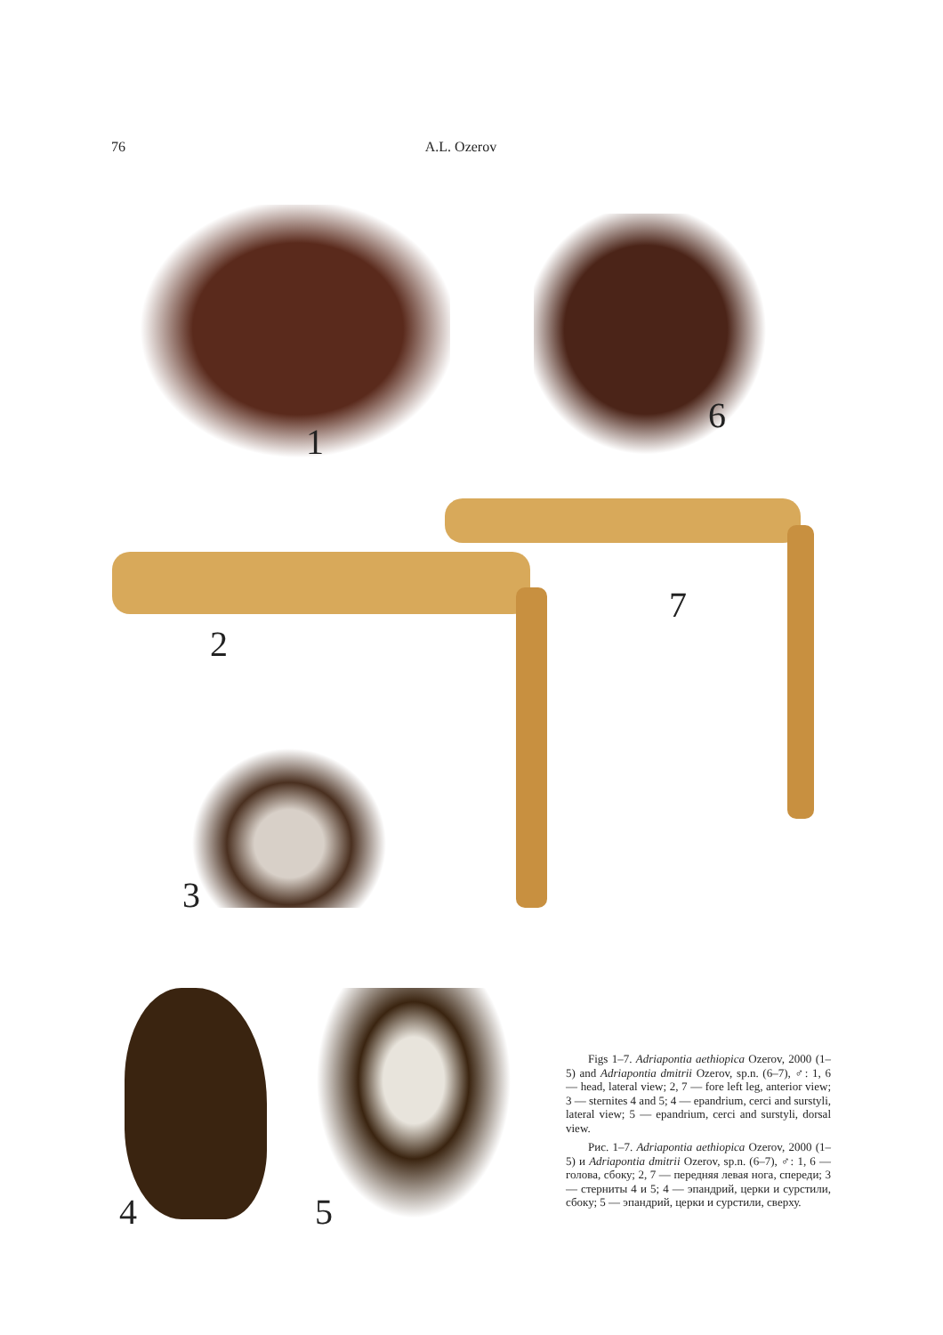76 A.L. Ozerov
1 6
2
7
3
4 5
Figs 1–7. Adriapontia aethiopica Ozerov, 2000 (1–5) and Adriapontia dmitrii Ozerov, sp.n. (6–7), ♂: 1, 6 — head, lateral view; 2, 7 — fore left leg, anterior view; 3 — sternites 4 and 5; 4 — epandrium, cerci and surstyli, lateral view; 5 — epandrium, cerci and surstyli, dorsal view.
Рис. 1–7. Adriapontia aethiopica Ozerov, 2000 (1–5) и Adriapontia dmitrii Ozerov, sp.n. (6–7), ♂: 1, 6 — голова, сбоку; 2, 7 — передняя левая нога, спереди; 3 — стерниты 4 и 5; 4 — эпандрий, церки и сурстили, сбоку; 5 — эпандрий, церки и сурстили, сверху.